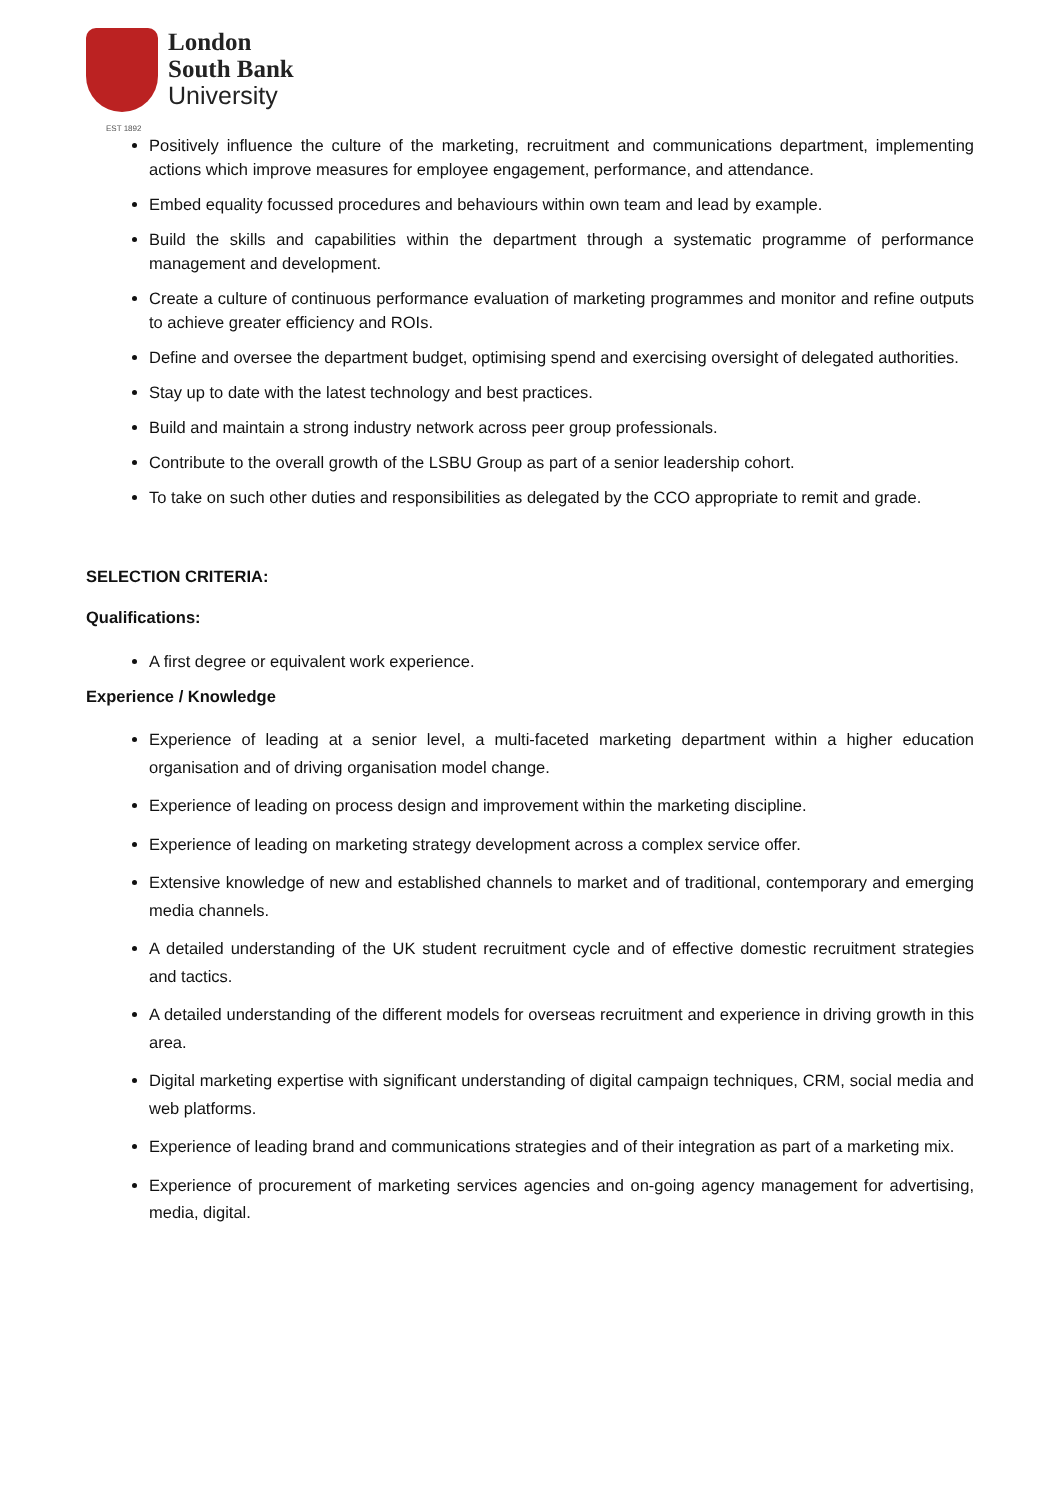London
South Bank
University
EST 1892
Positively influence the culture of the marketing, recruitment and communications department, implementing actions which improve measures for employee engagement, performance, and attendance.
Embed equality focussed procedures and behaviours within own team and lead by example.
Build the skills and capabilities within the department through a systematic programme of performance management and development.
Create a culture of continuous performance evaluation of marketing programmes and monitor and refine outputs to achieve greater efficiency and ROIs.
Define and oversee the department budget, optimising spend and exercising oversight of delegated authorities.
Stay up to date with the latest technology and best practices.
Build and maintain a strong industry network across peer group professionals.
Contribute to the overall growth of the LSBU Group as part of a senior leadership cohort.
To take on such other duties and responsibilities as delegated by the CCO appropriate to remit and grade.
SELECTION CRITERIA:
Qualifications:
A first degree or equivalent work experience.
Experience / Knowledge
Experience of leading at a senior level, a multi-faceted marketing department within a higher education organisation and of driving organisation model change.
Experience of leading on process design and improvement within the marketing discipline.
Experience of leading on marketing strategy development across a complex service offer.
Extensive knowledge of new and established channels to market and of traditional, contemporary and emerging media channels.
A detailed understanding of the UK student recruitment cycle and of effective domestic recruitment strategies and tactics.
A detailed understanding of the different models for overseas recruitment and experience in driving growth in this area.
Digital marketing expertise with significant understanding of digital campaign techniques, CRM, social media and web platforms.
Experience of leading brand and communications strategies and of their integration as part of a marketing mix.
Experience of procurement of marketing services agencies and on-going agency management for advertising, media, digital.